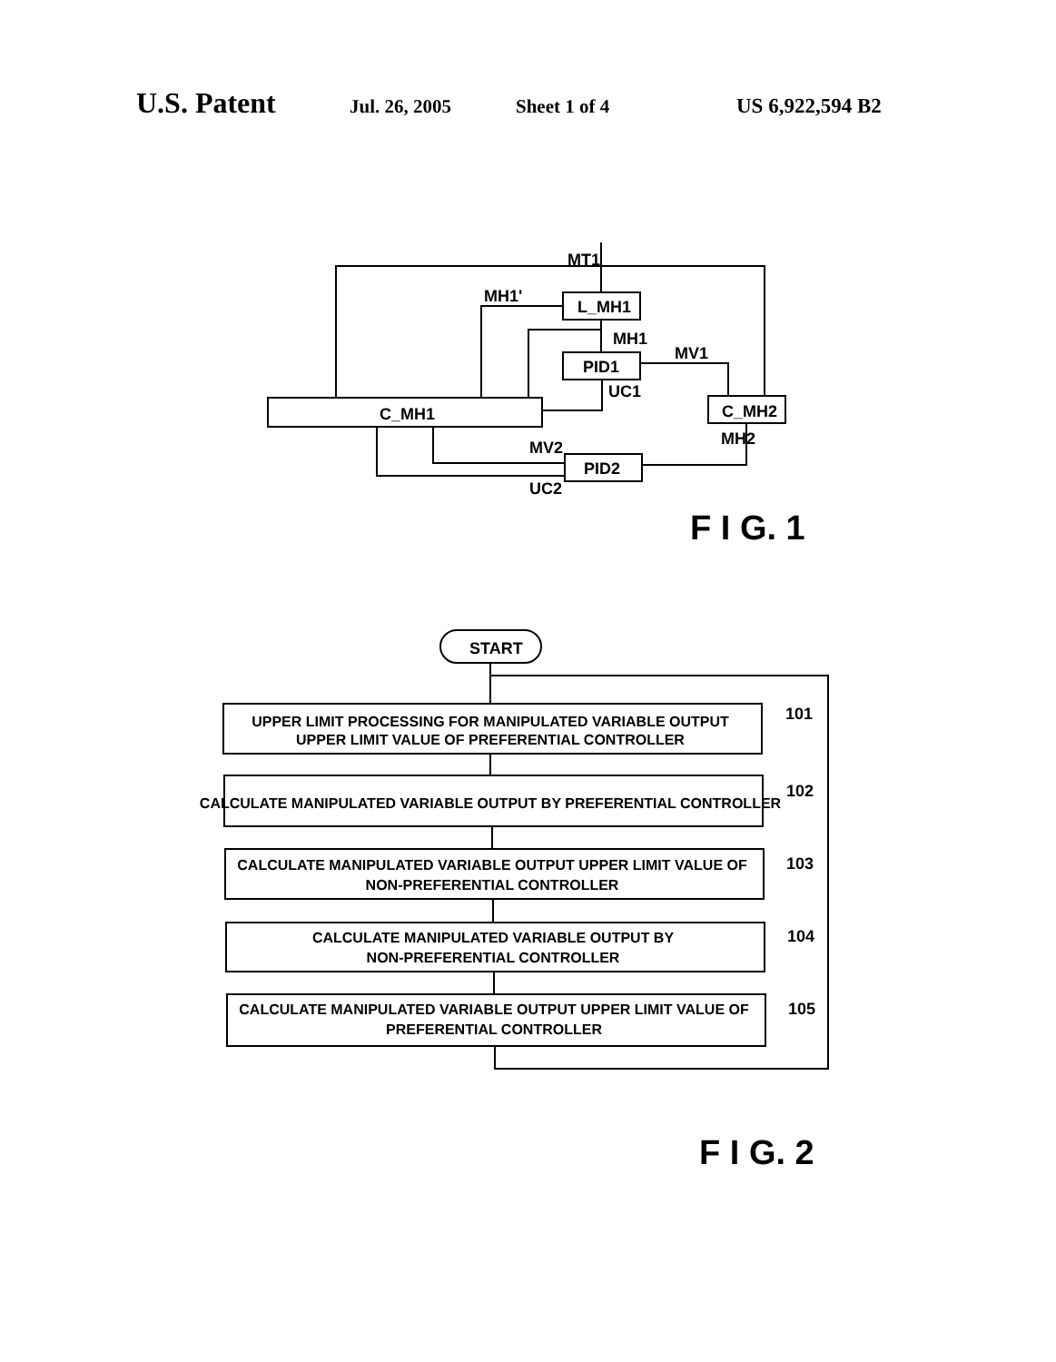U.S. Patent Jul. 26, 2005 Sheet 1 of 4 US 6,922,594 B2
MT1
MH1'
MH1
MV1
UC1
MH2
MV2
UC2
L_MH1
PID1
C_MH1
C_MH2
PID2
F I G. 1
START
UPPER LIMIT PROCESSING FOR MANIPULATED VARIABLE OUTPUT
UPPER LIMIT VALUE OF PREFERENTIAL CONTROLLER
CALCULATE MANIPULATED VARIABLE OUTPUT BY PREFERENTIAL CONTROLLER
CALCULATE MANIPULATED VARIABLE OUTPUT UPPER LIMIT VALUE OF
NON-PREFERENTIAL CONTROLLER
CALCULATE MANIPULATED VARIABLE OUTPUT BY
NON-PREFERENTIAL CONTROLLER
CALCULATE MANIPULATED VARIABLE OUTPUT UPPER LIMIT VALUE OF
PREFERENTIAL CONTROLLER
101
102
103
104
105
F I G. 2